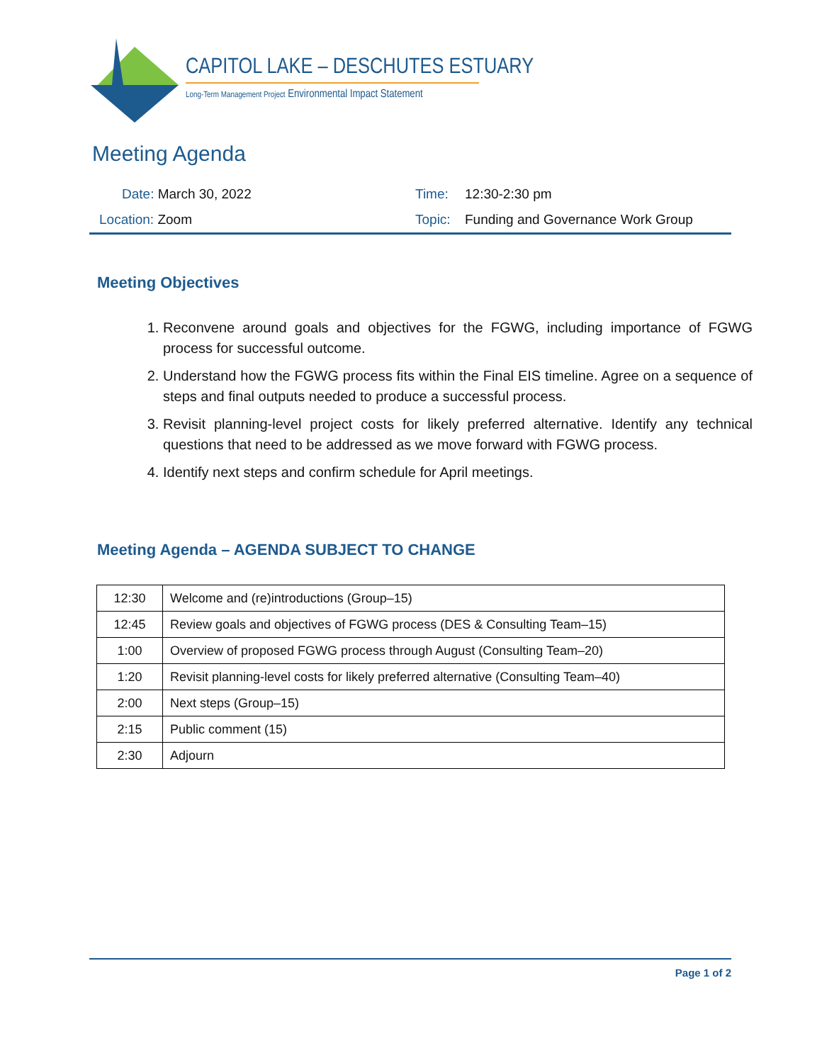CAPITOL LAKE – DESCHUTES ESTUARY
Long-Term Management Project Environmental Impact Statement
Meeting Agenda
| Date: March 30, 2022 | Time: | 12:30-2:30 pm |
| Location: Zoom | Topic: | Funding and Governance Work Group |
Meeting Objectives
1. Reconvene around goals and objectives for the FGWG, including importance of FGWG process for successful outcome.
2. Understand how the FGWG process fits within the Final EIS timeline. Agree on a sequence of steps and final outputs needed to produce a successful process.
3. Revisit planning-level project costs for likely preferred alternative. Identify any technical questions that need to be addressed as we move forward with FGWG process.
4. Identify next steps and confirm schedule for April meetings.
Meeting Agenda – AGENDA SUBJECT TO CHANGE
| 12:30 | Welcome and (re)introductions (Group–15) |
| 12:45 | Review goals and objectives of FGWG process (DES & Consulting Team–15) |
| 1:00 | Overview of proposed FGWG process through August (Consulting Team–20) |
| 1:20 | Revisit planning-level costs for likely preferred alternative (Consulting Team–40) |
| 2:00 | Next steps (Group–15) |
| 2:15 | Public comment (15) |
| 2:30 | Adjourn |
Page 1 of 2